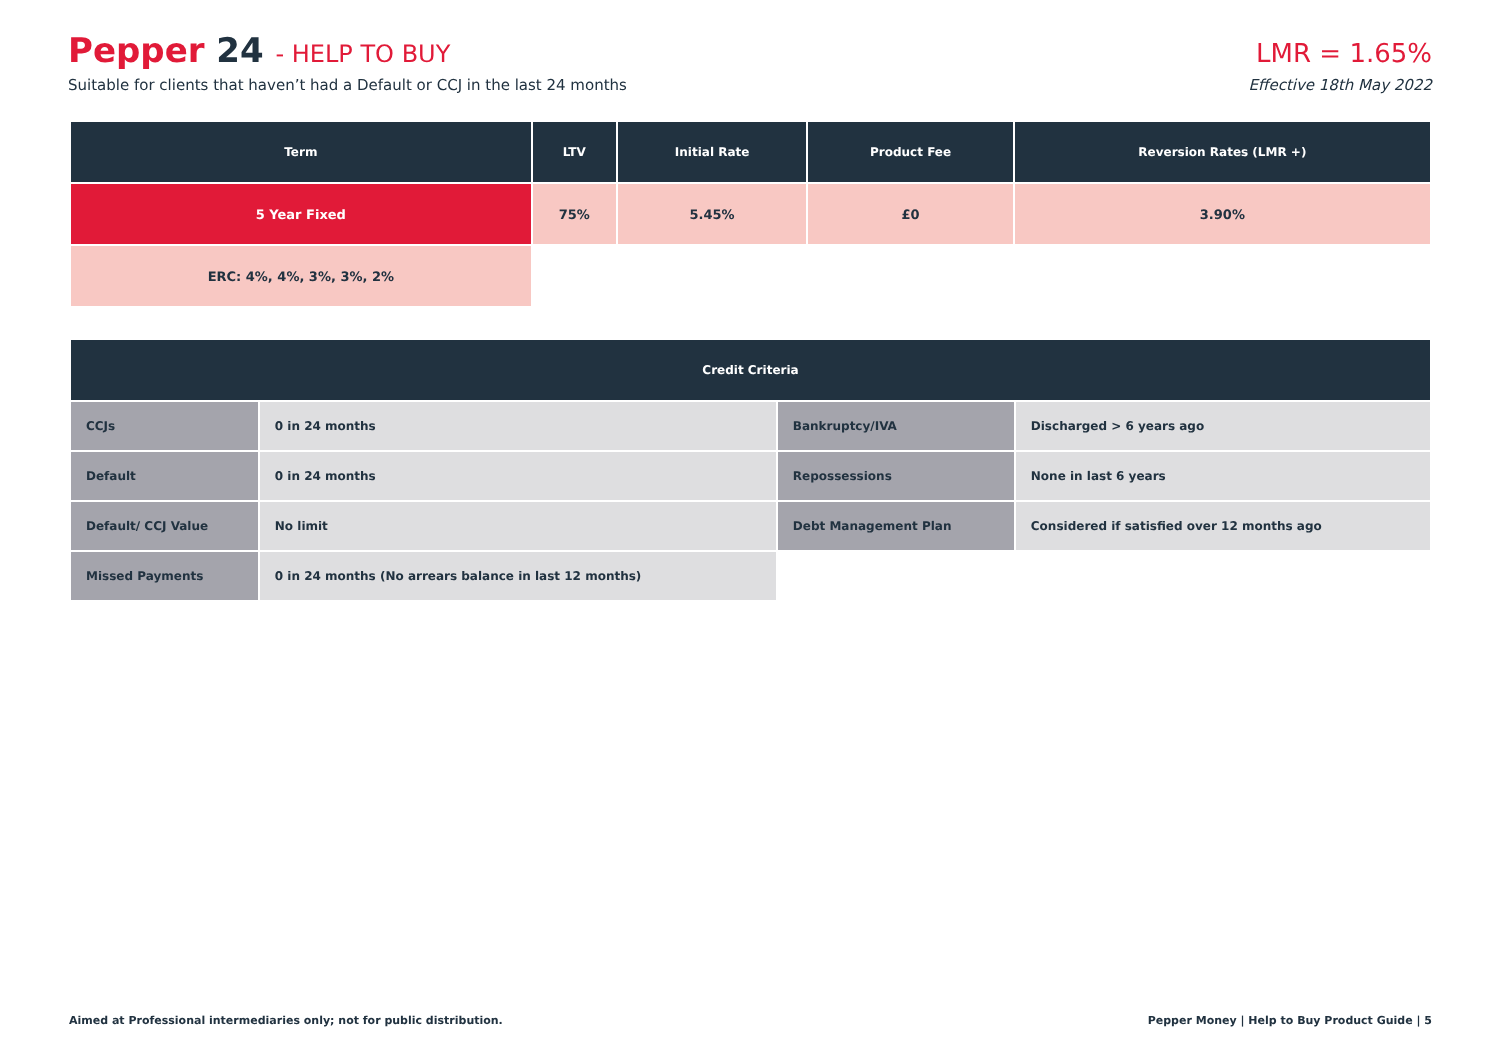Pepper 24 - HELP TO BUY
Suitable for clients that haven’t had a Default or CCJ in the last 24 months
LMR = 1.65%
Effective 18th May 2022
| Term | LTV | Initial Rate | Product Fee | Reversion Rates (LMR +) |
| --- | --- | --- | --- | --- |
| 5 Year Fixed | 75% | 5.45% | £0 | 3.90% |
| ERC: 4%, 4%, 3%, 3%, 2% | | | | |
| Credit Criteria | | | |
| --- | --- | --- | --- |
| CCJs | 0 in 24 months | Bankruptcy/IVA | Discharged > 6 years ago |
| Default | 0 in 24 months | Repossessions | None in last 6 years |
| Default/ CCJ Value | No limit | Debt Management Plan | Considered if satisfied over 12 months ago |
| Missed Payments | 0 in 24 months (No arrears balance in last 12 months) | | |
Aimed at Professional intermediaries only; not for public distribution. Pepper Money | Help to Buy Product Guide | 5